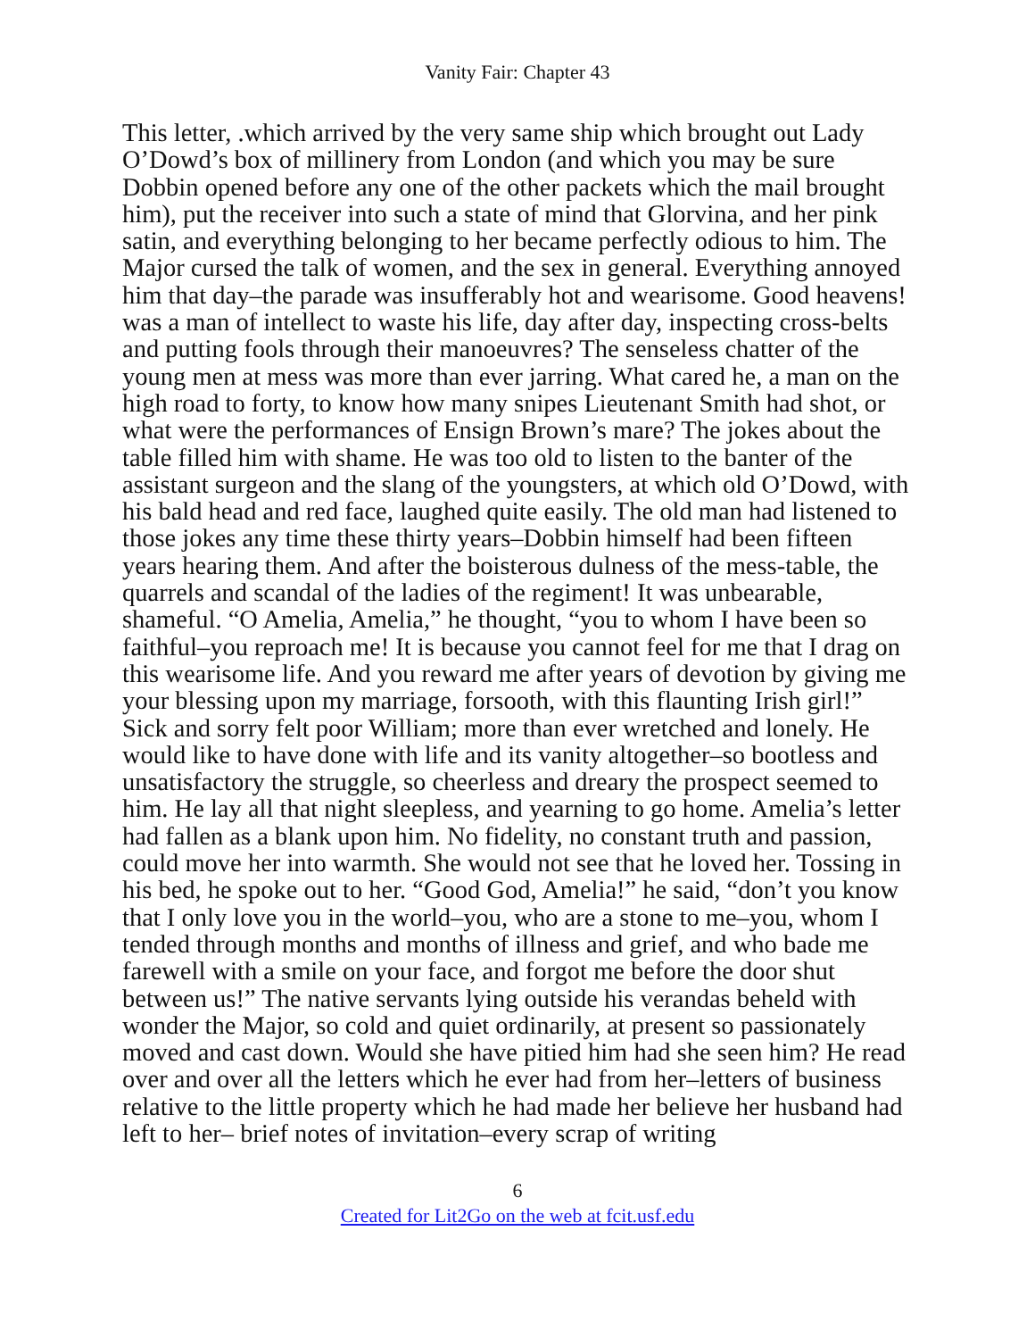Vanity Fair: Chapter 43
This letter, .which arrived by the very same ship which brought out Lady O’Dowd’s box of millinery from London (and which you may be sure Dobbin opened before any one of the other packets which the mail brought him), put the receiver into such a state of mind that Glorvina, and her pink satin, and everything belonging to her became perfectly odious to him. The Major cursed the talk of women, and the sex in general. Everything annoyed him that day–the parade was insufferably hot and wearisome. Good heavens! was a man of intellect to waste his life, day after day, inspecting cross-belts and putting fools through their manoeuvres? The senseless chatter of the young men at mess was more than ever jarring. What cared he, a man on the high road to forty, to know how many snipes Lieutenant Smith had shot, or what were the performances of Ensign Brown’s mare? The jokes about the table filled him with shame. He was too old to listen to the banter of the assistant surgeon and the slang of the youngsters, at which old O’Dowd, with his bald head and red face, laughed quite easily. The old man had listened to those jokes any time these thirty years–Dobbin himself had been fifteen years hearing them. And after the boisterous dulness of the mess-table, the quarrels and scandal of the ladies of the regiment! It was unbearable, shameful. “O Amelia, Amelia,” he thought, “you to whom I have been so faithful–you reproach me! It is because you cannot feel for me that I drag on this wearisome life. And you reward me after years of devotion by giving me your blessing upon my marriage, forsooth, with this flaunting Irish girl!” Sick and sorry felt poor William; more than ever wretched and lonely. He would like to have done with life and its vanity altogether–so bootless and unsatisfactory the struggle, so cheerless and dreary the prospect seemed to him. He lay all that night sleepless, and yearning to go home. Amelia’s letter had fallen as a blank upon him. No fidelity, no constant truth and passion, could move her into warmth. She would not see that he loved her. Tossing in his bed, he spoke out to her. “Good God, Amelia!” he said, “don’t you know that I only love you in the world–you, who are a stone to me–you, whom I tended through months and months of illness and grief, and who bade me farewell with a smile on your face, and forgot me before the door shut between us!” The native servants lying outside his verandas beheld with wonder the Major, so cold and quiet ordinarily, at present so passionately moved and cast down. Would she have pitied him had she seen him? He read over and over all the letters which he ever had from her–letters of business relative to the little property which he had made her believe her husband had left to her– brief notes of invitation–every scrap of writing
6
Created for Lit2Go on the web at fcit.usf.edu